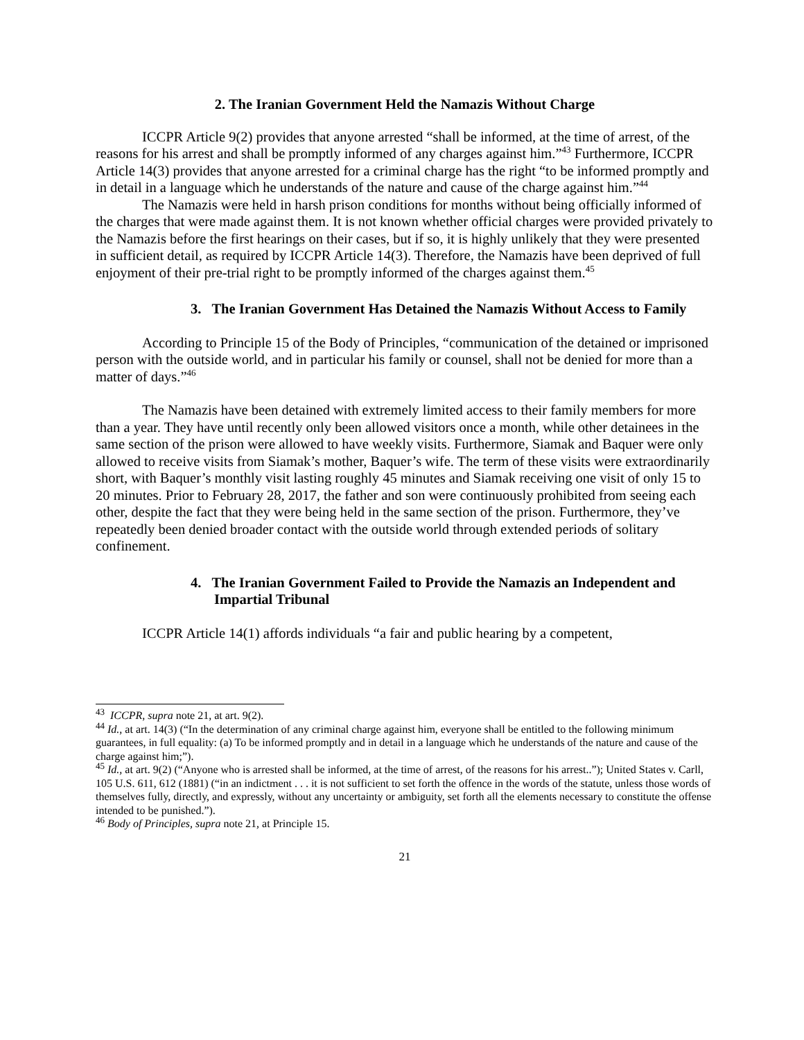2. The Iranian Government Held the Namazis Without Charge
ICCPR Article 9(2) provides that anyone arrested “shall be informed, at the time of arrest, of the reasons for his arrest and shall be promptly informed of any charges against him.”<sup>43</sup> Furthermore, ICCPR Article 14(3) provides that anyone arrested for a criminal charge has the right “to be informed promptly and in detail in a language which he understands of the nature and cause of the charge against him.”<sup>44</sup>
The Namazis were held in harsh prison conditions for months without being officially informed of the charges that were made against them. It is not known whether official charges were provided privately to the Namazis before the first hearings on their cases, but if so, it is highly unlikely that they were presented in sufficient detail, as required by ICCPR Article 14(3). Therefore, the Namazis have been deprived of full enjoyment of their pre-trial right to be promptly informed of the charges against them.<sup>45</sup>
3. The Iranian Government Has Detained the Namazis Without Access to Family
According to Principle 15 of the Body of Principles, “communication of the detained or imprisoned person with the outside world, and in particular his family or counsel, shall not be denied for more than a matter of days.”<sup>46</sup>
The Namazis have been detained with extremely limited access to their family members for more than a year. They have until recently only been allowed visitors once a month, while other detainees in the same section of the prison were allowed to have weekly visits. Furthermore, Siamak and Baquer were only allowed to receive visits from Siamak’s mother, Baquer’s wife. The term of these visits were extraordinarily short, with Baquer’s monthly visit lasting roughly 45 minutes and Siamak receiving one visit of only 15 to 20 minutes. Prior to February 28, 2017, the father and son were continuously prohibited from seeing each other, despite the fact that they were being held in the same section of the prison. Furthermore, they’ve repeatedly been denied broader contact with the outside world through extended periods of solitary confinement.
4. The Iranian Government Failed to Provide the Namazis an Independent and Impartial Tribunal
ICCPR Article 14(1) affords individuals “a fair and public hearing by a competent,
<sup>43</sup> ICCPR, supra note 21, at art. 9(2).
<sup>44</sup> Id., at art. 14(3) (“In the determination of any criminal charge against him, everyone shall be entitled to the following minimum guarantees, in full equality: (a) To be informed promptly and in detail in a language which he understands of the nature and cause of the charge against him;”).
<sup>45</sup> Id., at art. 9(2) (“Anyone who is arrested shall be informed, at the time of arrest, of the reasons for his arrest..”); United States v. Carll, 105 U.S. 611, 612 (1881) (“in an indictment . . . it is not sufficient to set forth the offence in the words of the statute, unless those words of themselves fully, directly, and expressly, without any uncertainty or ambiguity, set forth all the elements necessary to constitute the offense intended to be punished.”).
<sup>46</sup> Body of Principles, supra note 21, at Principle 15.
21